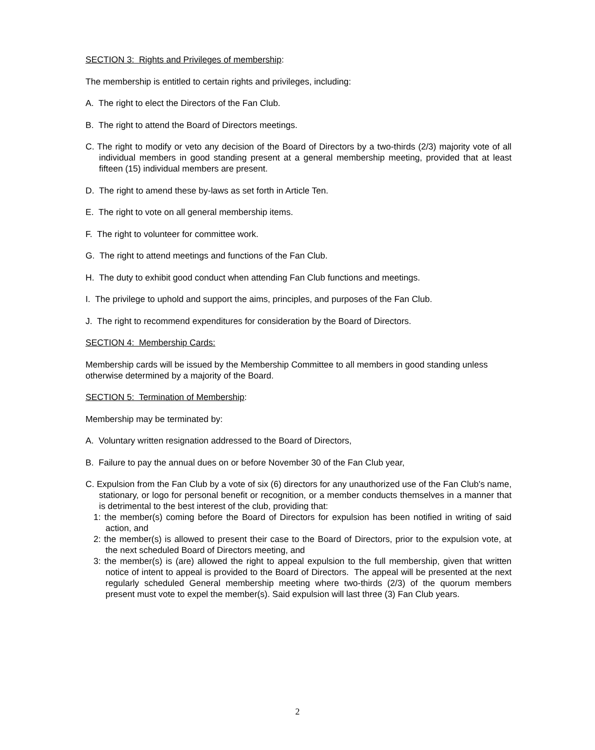SECTION 3: Rights and Privileges of membership:
The membership is entitled to certain rights and privileges, including:
A. The right to elect the Directors of the Fan Club.
B. The right to attend the Board of Directors meetings.
C. The right to modify or veto any decision of the Board of Directors by a two-thirds (2/3) majority vote of all individual members in good standing present at a general membership meeting, provided that at least fifteen (15) individual members are present.
D. The right to amend these by-laws as set forth in Article Ten.
E. The right to vote on all general membership items.
F. The right to volunteer for committee work.
G. The right to attend meetings and functions of the Fan Club.
H. The duty to exhibit good conduct when attending Fan Club functions and meetings.
I. The privilege to uphold and support the aims, principles, and purposes of the Fan Club.
J. The right to recommend expenditures for consideration by the Board of Directors.
SECTION 4: Membership Cards:
Membership cards will be issued by the Membership Committee to all members in good standing unless otherwise determined by a majority of the Board.
SECTION 5: Termination of Membership:
Membership may be terminated by:
A. Voluntary written resignation addressed to the Board of Directors,
B. Failure to pay the annual dues on or before November 30 of the Fan Club year,
C. Expulsion from the Fan Club by a vote of six (6) directors for any unauthorized use of the Fan Club's name, stationary, or logo for personal benefit or recognition, or a member conducts themselves in a manner that is detrimental to the best interest of the club, providing that:
1: the member(s) coming before the Board of Directors for expulsion has been notified in writing of said action, and
2: the member(s) is allowed to present their case to the Board of Directors, prior to the expulsion vote, at the next scheduled Board of Directors meeting, and
3: the member(s) is (are) allowed the right to appeal expulsion to the full membership, given that written notice of intent to appeal is provided to the Board of Directors. The appeal will be presented at the next regularly scheduled General membership meeting where two-thirds (2/3) of the quorum members present must vote to expel the member(s). Said expulsion will last three (3) Fan Club years.
2